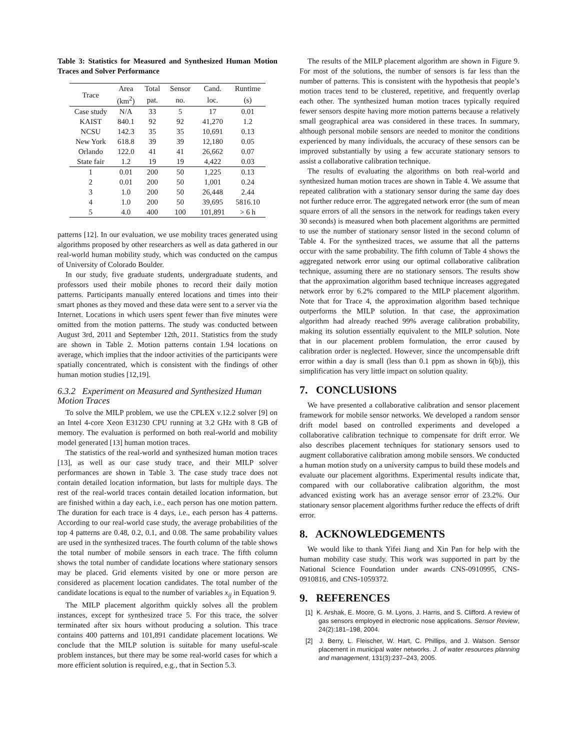Table 3: Statistics for Measured and Synthesized Human Motion Traces and Solver Performance
| Trace | Area | Total | Sensor | Cand. | Runtime |
| --- | --- | --- | --- | --- | --- |
| | (km<sup>2</sup>) | pat. | no. | loc. | (s) |
| Case study | N/A | 33 | 5 | 17 | 0.01 |
| KAIST | 840.1 | 92 | 92 | 41,270 | 1.2 |
| NCSU | 142.3 | 35 | 35 | 10,691 | 0.13 |
| New York | 618.8 | 39 | 39 | 12,180 | 0.05 |
| Orlando | 122.0 | 41 | 41 | 26,662 | 0.07 |
| State fair | 1.2 | 19 | 19 | 4,422 | 0.03 |
| 1 | 0.01 | 200 | 50 | 1,225 | 0.13 |
| 2 | 0.01 | 200 | 50 | 1,001 | 0.24 |
| 3 | 1.0 | 200 | 50 | 26,448 | 2.44 |
| 4 | 1.0 | 200 | 50 | 39,695 | 5816.10 |
| 5 | 4.0 | 400 | 100 | 101,891 | > 6 h |
patterns [12]. In our evaluation, we use mobility traces generated using algorithms proposed by other researchers as well as data gathered in our real-world human mobility study, which was conducted on the campus of University of Colorado Boulder.
In our study, five graduate students, undergraduate students, and professors used their mobile phones to record their daily motion patterns. Participants manually entered locations and times into their smart phones as they moved and these data were sent to a server via the Internet. Locations in which users spent fewer than five minutes were omitted from the motion patterns. The study was conducted between August 3rd, 2011 and September 12th, 2011. Statistics from the study are shown in Table 2. Motion patterns contain 1.94 locations on average, which implies that the indoor activities of the participants were spatially concentrated, which is consistent with the findings of other human motion studies [12,19].
6.3.2 Experiment on Measured and Synthesized Human Motion Traces
To solve the MILP problem, we use the CPLEX v.12.2 solver [9] on an Intel 4-core Xeon E31230 CPU running at 3.2 GHz with 8 GB of memory. The evaluation is performed on both real-world and mobility model generated [13] human motion traces.
The statistics of the real-world and synthesized human motion traces [13], as well as our case study trace, and their MILP solver performances are shown in Table 3. The case study trace does not contain detailed location information, but lasts for multiple days. The rest of the real-world traces contain detailed location information, but are finished within a day each, i.e., each person has one motion pattern. The duration for each trace is 4 days, i.e., each person has 4 patterns. According to our real-world case study, the average probabilities of the top 4 patterns are 0.48, 0.2, 0.1, and 0.08. The same probability values are used in the synthesized traces. The fourth column of the table shows the total number of mobile sensors in each trace. The fifth column shows the total number of candidate locations where stationary sensors may be placed. Grid elements visited by one or more person are considered as placement location candidates. The total number of the candidate locations is equal to the number of variables x<sub>ij</sub> in Equation 9.
The MILP placement algorithm quickly solves all the problem instances, except for synthesized trace 5. For this trace, the solver terminated after six hours without producing a solution. This trace contains 400 patterns and 101,891 candidate placement locations. We conclude that the MILP solution is suitable for many useful-scale problem instances, but there may be some real-world cases for which a more efficient solution is required, e.g., that in Section 5.3.
The results of the MILP placement algorithm are shown in Figure 9. For most of the solutions, the number of sensors is far less than the number of patterns. This is consistent with the hypothesis that people’s motion traces tend to be clustered, repetitive, and frequently overlap each other. The synthesized human motion traces typically required fewer sensors despite having more motion patterns because a relatively small geographical area was considered in these traces. In summary, although personal mobile sensors are needed to monitor the conditions experienced by many individuals, the accuracy of these sensors can be improved substantially by using a few accurate stationary sensors to assist a collaborative calibration technique.
The results of evaluating the algorithms on both real-world and synthesized human motion traces are shown in Table 4. We assume that repeated calibration with a stationary sensor during the same day does not further reduce error. The aggregated network error (the sum of mean square errors of all the sensors in the network for readings taken every 30 seconds) is measured when both placement algorithms are permitted to use the number of stationary sensor listed in the second column of Table 4. For the synthesized traces, we assume that all the patterns occur with the same probability. The fifth column of Table 4 shows the aggregated network error using our optimal collaborative calibration technique, assuming there are no stationary sensors. The results show that the approximation algorithm based technique increases aggregated network error by 6.2% compared to the MILP placement algorithm. Note that for Trace 4, the approximation algorithm based technique outperforms the MILP solution. In that case, the approximation algorithm had already reached 99% average calibration probability, making its solution essentially equivalent to the MILP solution. Note that in our placement problem formulation, the error caused by calibration order is neglected. However, since the uncompensable drift error within a day is small (less than 0.1 ppm as shown in 6(b)), this simplification has very little impact on solution quality.
7. CONCLUSIONS
We have presented a collaborative calibration and sensor placement framework for mobile sensor networks. We developed a random sensor drift model based on controlled experiments and developed a collaborative calibration technique to compensate for drift error. We also describes placement techniques for stationary sensors used to augment collaborative calibration among mobile sensors. We conducted a human motion study on a university campus to build these models and evaluate our placement algorithms. Experimental results indicate that, compared with our collaborative calibration algorithm, the most advanced existing work has an average sensor error of 23.2%. Our stationary sensor placement algorithms further reduce the effects of drift error.
8. ACKNOWLEDGEMENTS
We would like to thank Yifei Jiang and Xin Pan for help with the human mobility case study. This work was supported in part by the National Science Foundation under awards CNS-0910995, CNS-0910816, and CNS-1059372.
9. REFERENCES
[1] K. Arshak, E. Moore, G. M. Lyons, J. Harris, and S. Clifford. A review of gas sensors employed in electronic nose applications. Sensor Review, 24(2):181–198, 2004.
[2] J. Berry, L. Fleischer, W. Hart, C. Phillips, and J. Watson. Sensor placement in municipal water networks. J. of water resources planning and management, 131(3):237–243, 2005.